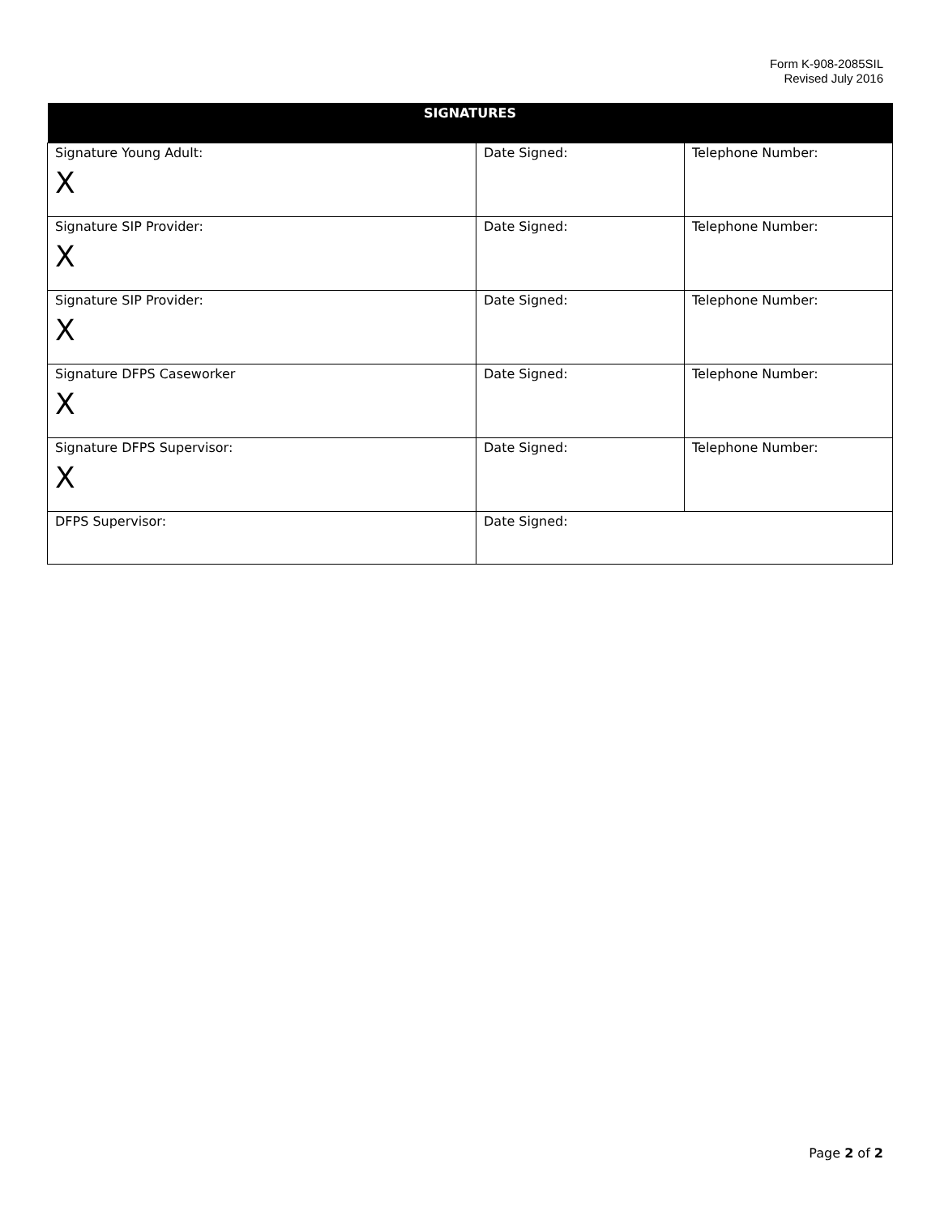Form K-908-2085SIL
Revised July 2016
| SIGNATURES | | |
| --- | --- | --- |
| Signature Young Adult: X | Date Signed: | Telephone Number: |
| Signature SIP Provider: X | Date Signed: | Telephone Number: |
| Signature SIP Provider: X | Date Signed: | Telephone Number: |
| Signature DFPS Caseworker X | Date Signed: | Telephone Number: |
| Signature DFPS Supervisor: X | Date Signed: | Telephone Number: |
| DFPS Supervisor: | Date Signed: | |
Page 2 of 2